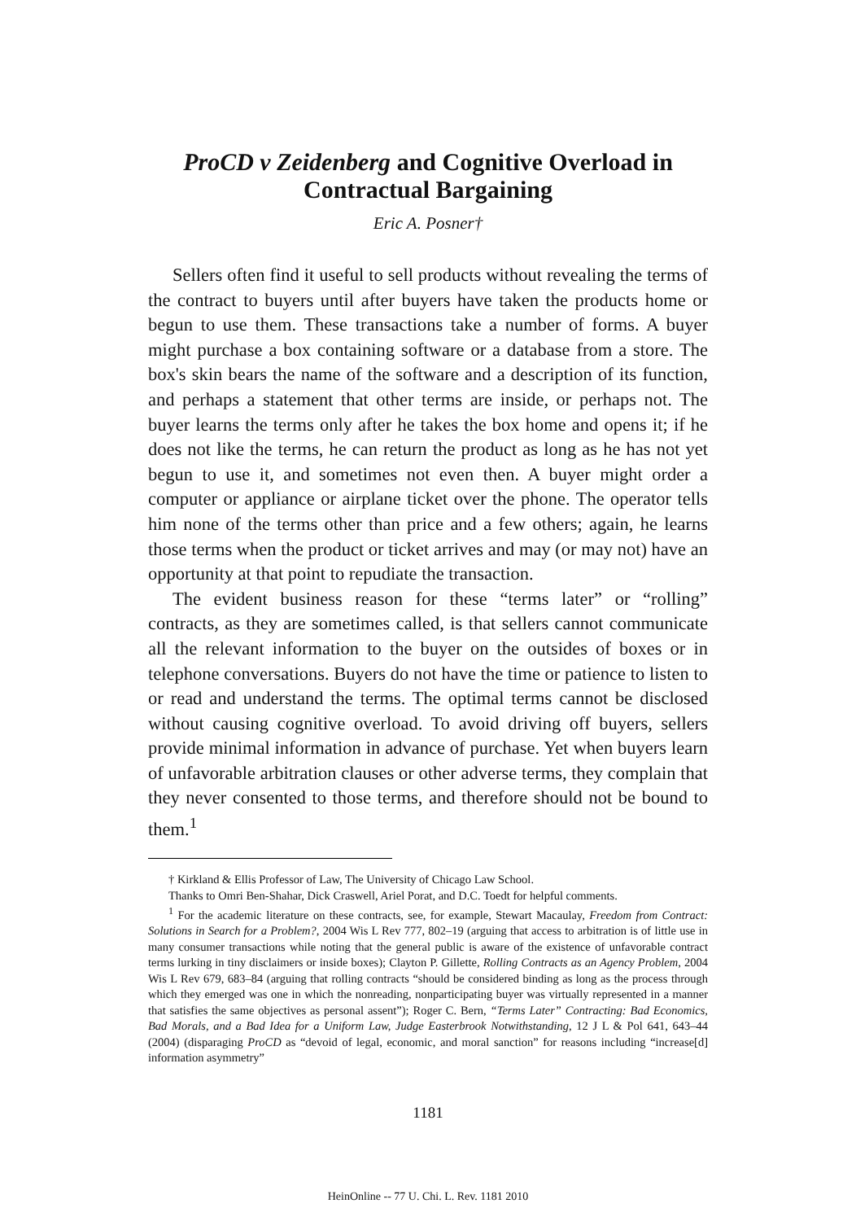ProCD v Zeidenberg and Cognitive Overload in Contractual Bargaining
Eric A. Posner†
Sellers often find it useful to sell products without revealing the terms of the contract to buyers until after buyers have taken the products home or begun to use them. These transactions take a number of forms. A buyer might purchase a box containing software or a database from a store. The box's skin bears the name of the software and a description of its function, and perhaps a statement that other terms are inside, or perhaps not. The buyer learns the terms only after he takes the box home and opens it; if he does not like the terms, he can return the product as long as he has not yet begun to use it, and sometimes not even then. A buyer might order a computer or appliance or airplane ticket over the phone. The operator tells him none of the terms other than price and a few others; again, he learns those terms when the product or ticket arrives and may (or may not) have an opportunity at that point to repudiate the transaction.
The evident business reason for these “terms later” or “rolling” contracts, as they are sometimes called, is that sellers cannot communicate all the relevant information to the buyer on the outsides of boxes or in telephone conversations. Buyers do not have the time or patience to listen to or read and understand the terms. The optimal terms cannot be disclosed without causing cognitive overload. To avoid driving off buyers, sellers provide minimal information in advance of purchase. Yet when buyers learn of unfavorable arbitration clauses or other adverse terms, they complain that they never consented to those terms, and therefore should not be bound to them.<sup>1</sup>
† Kirkland & Ellis Professor of Law, The University of Chicago Law School.
Thanks to Omri Ben-Shahar, Dick Craswell, Ariel Porat, and D.C. Toedt for helpful comments.
<sup>1</sup> For the academic literature on these contracts, see, for example, Stewart Macaulay, Freedom from Contract: Solutions in Search for a Problem?, 2004 Wis L Rev 777, 802–19 (arguing that access to arbitration is of little use in many consumer transactions while noting that the general public is aware of the existence of unfavorable contract terms lurking in tiny disclaimers or inside boxes); Clayton P. Gillette, Rolling Contracts as an Agency Problem, 2004 Wis L Rev 679, 683–84 (arguing that rolling contracts “should be considered binding as long as the process through which they emerged was one in which the nonreading, nonparticipating buyer was virtually represented in a manner that satisfies the same objectives as personal assent”); Roger C. Bern, “Terms Later” Contracting: Bad Economics, Bad Morals, and a Bad Idea for a Uniform Law, Judge Easterbrook Notwithstanding, 12 J L & Pol 641, 643–44 (2004) (disparaging ProCD as “devoid of legal, economic, and moral sanction” for reasons including “increase[d] information asymmetry”
1181
HeinOnline -- 77 U. Chi. L. Rev. 1181 2010